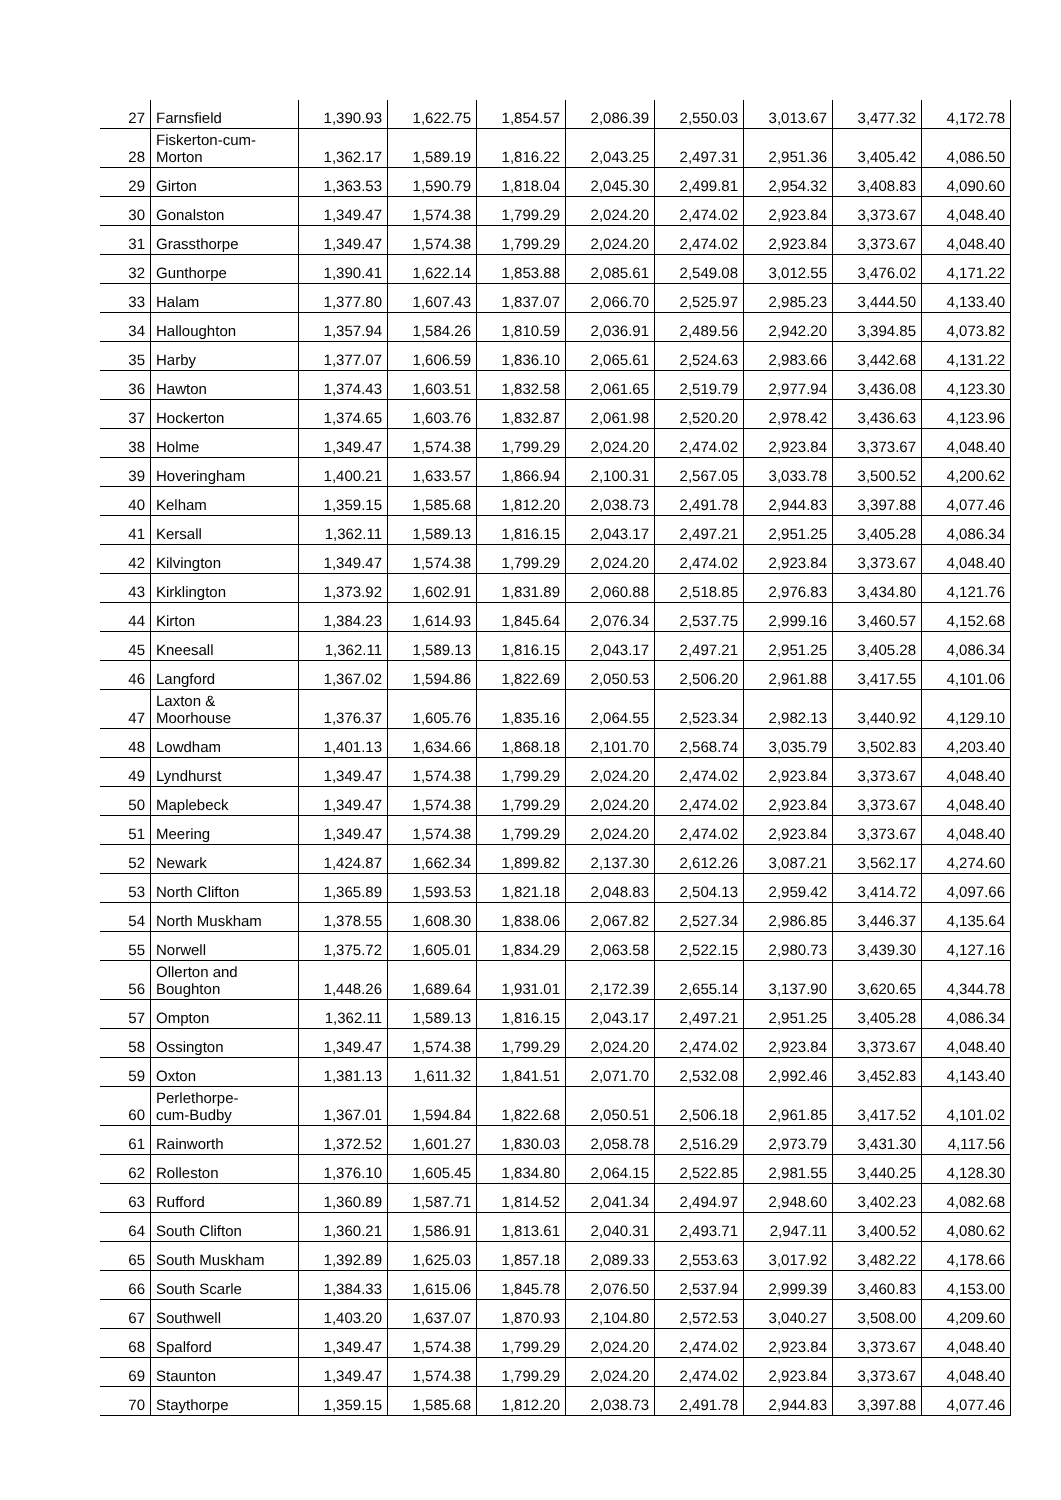| 27 | Farnsfield | 1,390.93 | 1,622.75 | 1,854.57 | 2,086.39 | 2,550.03 | 3,013.67 | 3,477.32 | 4,172.78 |
| 28 | Fiskerton-cum- Morton | 1,362.17 | 1,589.19 | 1,816.22 | 2,043.25 | 2,497.31 | 2,951.36 | 3,405.42 | 4,086.50 |
| 29 | Girton | 1,363.53 | 1,590.79 | 1,818.04 | 2,045.30 | 2,499.81 | 2,954.32 | 3,408.83 | 4,090.60 |
| 30 | Gonalston | 1,349.47 | 1,574.38 | 1,799.29 | 2,024.20 | 2,474.02 | 2,923.84 | 3,373.67 | 4,048.40 |
| 31 | Grassthorpe | 1,349.47 | 1,574.38 | 1,799.29 | 2,024.20 | 2,474.02 | 2,923.84 | 3,373.67 | 4,048.40 |
| 32 | Gunthorpe | 1,390.41 | 1,622.14 | 1,853.88 | 2,085.61 | 2,549.08 | 3,012.55 | 3,476.02 | 4,171.22 |
| 33 | Halam | 1,377.80 | 1,607.43 | 1,837.07 | 2,066.70 | 2,525.97 | 2,985.23 | 3,444.50 | 4,133.40 |
| 34 | Halloughton | 1,357.94 | 1,584.26 | 1,810.59 | 2,036.91 | 2,489.56 | 2,942.20 | 3,394.85 | 4,073.82 |
| 35 | Harby | 1,377.07 | 1,606.59 | 1,836.10 | 2,065.61 | 2,524.63 | 2,983.66 | 3,442.68 | 4,131.22 |
| 36 | Hawton | 1,374.43 | 1,603.51 | 1,832.58 | 2,061.65 | 2,519.79 | 2,977.94 | 3,436.08 | 4,123.30 |
| 37 | Hockerton | 1,374.65 | 1,603.76 | 1,832.87 | 2,061.98 | 2,520.20 | 2,978.42 | 3,436.63 | 4,123.96 |
| 38 | Holme | 1,349.47 | 1,574.38 | 1,799.29 | 2,024.20 | 2,474.02 | 2,923.84 | 3,373.67 | 4,048.40 |
| 39 | Hoveringham | 1,400.21 | 1,633.57 | 1,866.94 | 2,100.31 | 2,567.05 | 3,033.78 | 3,500.52 | 4,200.62 |
| 40 | Kelham | 1,359.15 | 1,585.68 | 1,812.20 | 2,038.73 | 2,491.78 | 2,944.83 | 3,397.88 | 4,077.46 |
| 41 | Kersall | 1,362.11 | 1,589.13 | 1,816.15 | 2,043.17 | 2,497.21 | 2,951.25 | 3,405.28 | 4,086.34 |
| 42 | Kilvington | 1,349.47 | 1,574.38 | 1,799.29 | 2,024.20 | 2,474.02 | 2,923.84 | 3,373.67 | 4,048.40 |
| 43 | Kirklington | 1,373.92 | 1,602.91 | 1,831.89 | 2,060.88 | 2,518.85 | 2,976.83 | 3,434.80 | 4,121.76 |
| 44 | Kirton | 1,384.23 | 1,614.93 | 1,845.64 | 2,076.34 | 2,537.75 | 2,999.16 | 3,460.57 | 4,152.68 |
| 45 | Kneesall | 1,362.11 | 1,589.13 | 1,816.15 | 2,043.17 | 2,497.21 | 2,951.25 | 3,405.28 | 4,086.34 |
| 46 | Langford | 1,367.02 | 1,594.86 | 1,822.69 | 2,050.53 | 2,506.20 | 2,961.88 | 3,417.55 | 4,101.06 |
| 47 | Laxton & Moorhouse | 1,376.37 | 1,605.76 | 1,835.16 | 2,064.55 | 2,523.34 | 2,982.13 | 3,440.92 | 4,129.10 |
| 48 | Lowdham | 1,401.13 | 1,634.66 | 1,868.18 | 2,101.70 | 2,568.74 | 3,035.79 | 3,502.83 | 4,203.40 |
| 49 | Lyndhurst | 1,349.47 | 1,574.38 | 1,799.29 | 2,024.20 | 2,474.02 | 2,923.84 | 3,373.67 | 4,048.40 |
| 50 | Maplebeck | 1,349.47 | 1,574.38 | 1,799.29 | 2,024.20 | 2,474.02 | 2,923.84 | 3,373.67 | 4,048.40 |
| 51 | Meering | 1,349.47 | 1,574.38 | 1,799.29 | 2,024.20 | 2,474.02 | 2,923.84 | 3,373.67 | 4,048.40 |
| 52 | Newark | 1,424.87 | 1,662.34 | 1,899.82 | 2,137.30 | 2,612.26 | 3,087.21 | 3,562.17 | 4,274.60 |
| 53 | North Clifton | 1,365.89 | 1,593.53 | 1,821.18 | 2,048.83 | 2,504.13 | 2,959.42 | 3,414.72 | 4,097.66 |
| 54 | North Muskham | 1,378.55 | 1,608.30 | 1,838.06 | 2,067.82 | 2,527.34 | 2,986.85 | 3,446.37 | 4,135.64 |
| 55 | Norwell | 1,375.72 | 1,605.01 | 1,834.29 | 2,063.58 | 2,522.15 | 2,980.73 | 3,439.30 | 4,127.16 |
| 56 | Ollerton and Boughton | 1,448.26 | 1,689.64 | 1,931.01 | 2,172.39 | 2,655.14 | 3,137.90 | 3,620.65 | 4,344.78 |
| 57 | Ompton | 1,362.11 | 1,589.13 | 1,816.15 | 2,043.17 | 2,497.21 | 2,951.25 | 3,405.28 | 4,086.34 |
| 58 | Ossington | 1,349.47 | 1,574.38 | 1,799.29 | 2,024.20 | 2,474.02 | 2,923.84 | 3,373.67 | 4,048.40 |
| 59 | Oxton | 1,381.13 | 1,611.32 | 1,841.51 | 2,071.70 | 2,532.08 | 2,992.46 | 3,452.83 | 4,143.40 |
| 60 | Perlethorpe- cum-Budby | 1,367.01 | 1,594.84 | 1,822.68 | 2,050.51 | 2,506.18 | 2,961.85 | 3,417.52 | 4,101.02 |
| 61 | Rainworth | 1,372.52 | 1,601.27 | 1,830.03 | 2,058.78 | 2,516.29 | 2,973.79 | 3,431.30 | 4,117.56 |
| 62 | Rolleston | 1,376.10 | 1,605.45 | 1,834.80 | 2,064.15 | 2,522.85 | 2,981.55 | 3,440.25 | 4,128.30 |
| 63 | Rufford | 1,360.89 | 1,587.71 | 1,814.52 | 2,041.34 | 2,494.97 | 2,948.60 | 3,402.23 | 4,082.68 |
| 64 | South Clifton | 1,360.21 | 1,586.91 | 1,813.61 | 2,040.31 | 2,493.71 | 2,947.11 | 3,400.52 | 4,080.62 |
| 65 | South Muskham | 1,392.89 | 1,625.03 | 1,857.18 | 2,089.33 | 2,553.63 | 3,017.92 | 3,482.22 | 4,178.66 |
| 66 | South Scarle | 1,384.33 | 1,615.06 | 1,845.78 | 2,076.50 | 2,537.94 | 2,999.39 | 3,460.83 | 4,153.00 |
| 67 | Southwell | 1,403.20 | 1,637.07 | 1,870.93 | 2,104.80 | 2,572.53 | 3,040.27 | 3,508.00 | 4,209.60 |
| 68 | Spalford | 1,349.47 | 1,574.38 | 1,799.29 | 2,024.20 | 2,474.02 | 2,923.84 | 3,373.67 | 4,048.40 |
| 69 | Staunton | 1,349.47 | 1,574.38 | 1,799.29 | 2,024.20 | 2,474.02 | 2,923.84 | 3,373.67 | 4,048.40 |
| 70 | Staythorpe | 1,359.15 | 1,585.68 | 1,812.20 | 2,038.73 | 2,491.78 | 2,944.83 | 3,397.88 | 4,077.46 |